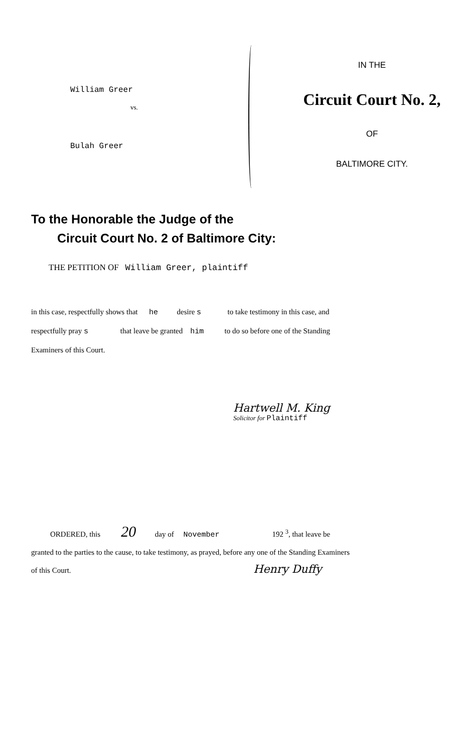William Greer
vs.
Bulah Greer
IN THE
Circuit Court No. 2,
OF
BALTIMORE CITY.
To the Honorable the Judge of the
Circuit Court No. 2 of Baltimore City:
THE PETITION OF William Greer, plaintiff
in this case, respectfully shows that he desire s to take testimony in this case, and
respectfully pray s that leave be granted him to do so before one of the Standing
Examiners of this Court.
Hartwell M. King
Solicitor for Plaintiff
ORDERED, this 20 day of November 192 <sup>3</sup>, that leave be
granted to the parties to the cause, to take testimony, as prayed, before any one of the Standing Examiners
of this Court. Henry Duffy